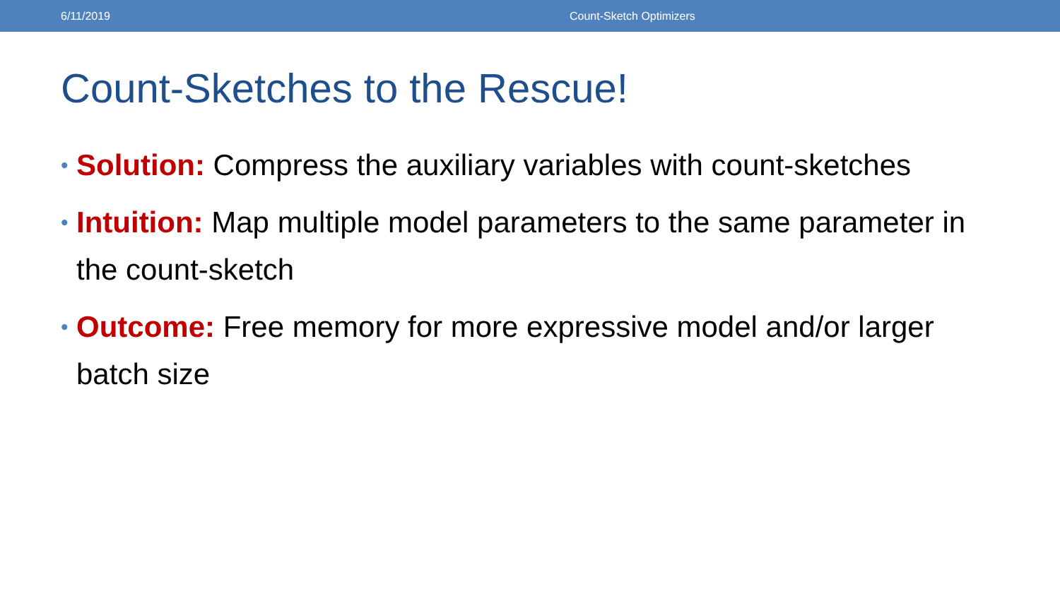6/11/2019 Count-Sketch Optimizers
Count-Sketches to the Rescue!
• Solution: Compress the auxiliary variables with count-sketches
• Intuition: Map multiple model parameters to the same parameter in the count-sketch
• Outcome: Free memory for more expressive model and/or larger batch size